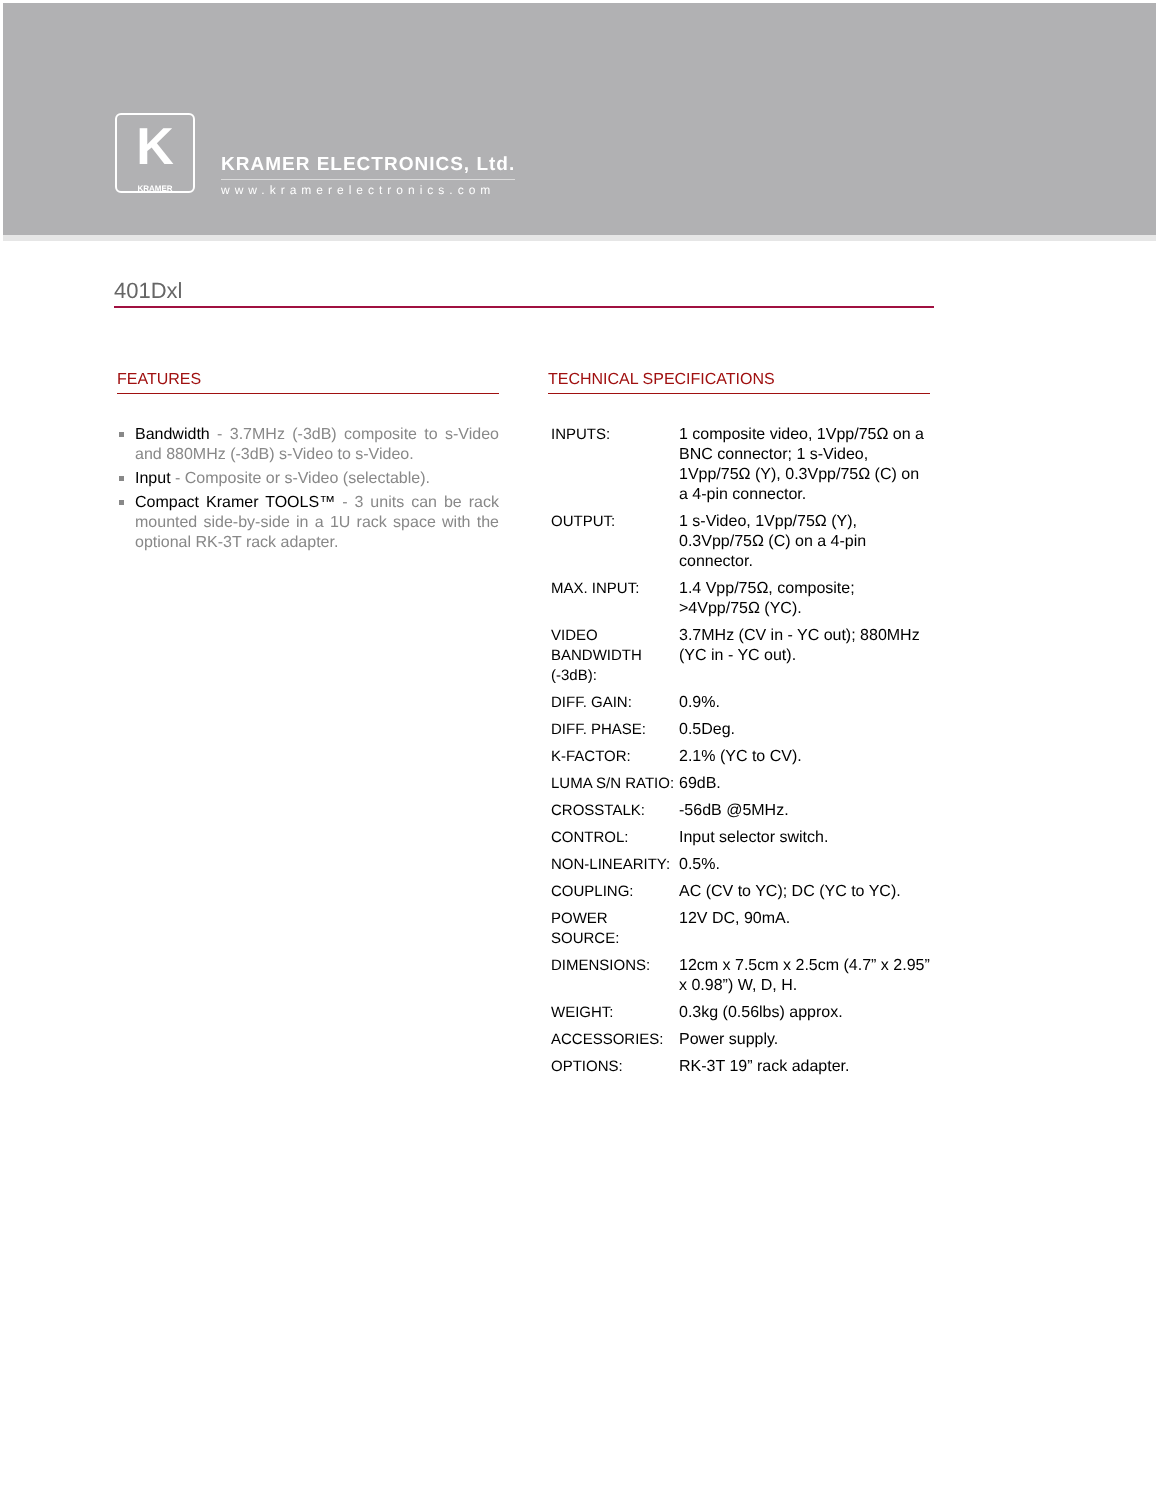K
KRAMER
KRAMER ELECTRONICS, Ltd.
www.kramerelectronics.com
401Dxl
FEATURES
Bandwidth - 3.7MHz (-3dB) composite to s-Video and 880MHz (-3dB) s-Video to s-Video.
Input - Composite or s-Video (selectable).
Compact Kramer TOOLS™ - 3 units can be rack mounted side-by-side in a 1U rack space with the optional RK-3T rack adapter.
TECHNICAL SPECIFICATIONS
| INPUTS: | 1 composite video, 1Vpp/75Ω on a BNC connector; 1 s-Video, 1Vpp/75Ω (Y), 0.3Vpp/75Ω (C) on a 4-pin connector. |
| OUTPUT: | 1 s-Video, 1Vpp/75Ω (Y), 0.3Vpp/75Ω (C) on a 4-pin connector. |
| MAX. INPUT: | 1.4 Vpp/75Ω, composite; >4Vpp/75Ω (YC). |
| VIDEO BANDWIDTH (-3dB): | 3.7MHz (CV in - YC out); 880MHz (YC in - YC out). |
| DIFF. GAIN: | 0.9%. |
| DIFF. PHASE: | 0.5Deg. |
| K-FACTOR: | 2.1% (YC to CV). |
| LUMA S/N RATIO: | 69dB. |
| CROSSTALK: | -56dB @5MHz. |
| CONTROL: | Input selector switch. |
| NON-LINEARITY: | 0.5%. |
| COUPLING: | AC (CV to YC); DC (YC to YC). |
| POWER SOURCE: | 12V DC, 90mA. |
| DIMENSIONS: | 12cm x 7.5cm x 2.5cm (4.7” x 2.95” x 0.98”) W, D, H. |
| WEIGHT: | 0.3kg (0.56lbs) approx. |
| ACCESSORIES: | Power supply. |
| OPTIONS: | RK-3T 19” rack adapter. |